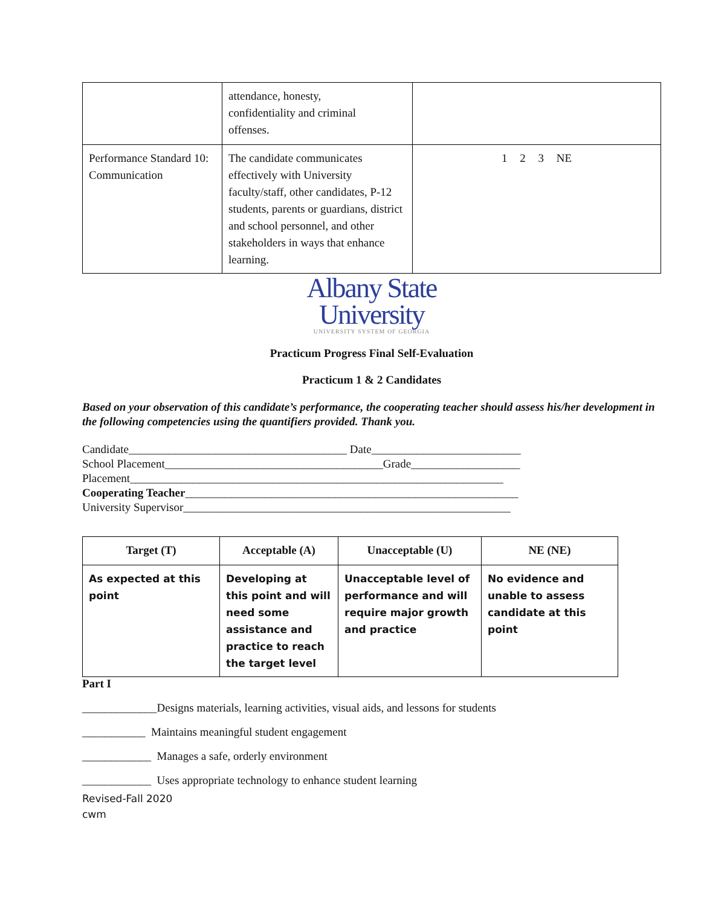| | attendance, honesty, confidentiality and criminal offenses. | |
| Performance Standard 10: Communication | The candidate communicates effectively with University faculty/staff, other candidates, P-12 students, parents or guardians, district and school personnel, and other stakeholders in ways that enhance learning. | 1 2 3 NE |
Albany State
University
UNIVERSITY SYSTEM OF GEORGIA
Practicum Progress Final Self-Evaluation
Practicum 1 & 2 Candidates
Based on your observation of this candidate’s performance, the cooperating teacher should assess his/her development in the following competencies using the quantifiers provided. Thank you.
Candidate______________________________________ Date__________________________
School Placement______________________________________Grade___________________
Placement_________________________________________________________________
Cooperating Teacher__________________________________________________________
University Supervisor_________________________________________________________
| Target (T) | Acceptable (A) | Unacceptable (U) | NE (NE) |
| --- | --- | --- | --- |
| As expected at this point | Developing at this point and will need some assistance and practice to reach the target level | Unacceptable level of performance and will require major growth and practice | No evidence and unable to assess candidate at this point |
Part I
_____________Designs materials, learning activities, visual aids, and lessons for students
___________ Maintains meaningful student engagement
____________ Manages a safe, orderly environment
____________ Uses appropriate technology to enhance student learning
Revised-Fall 2020
cwm